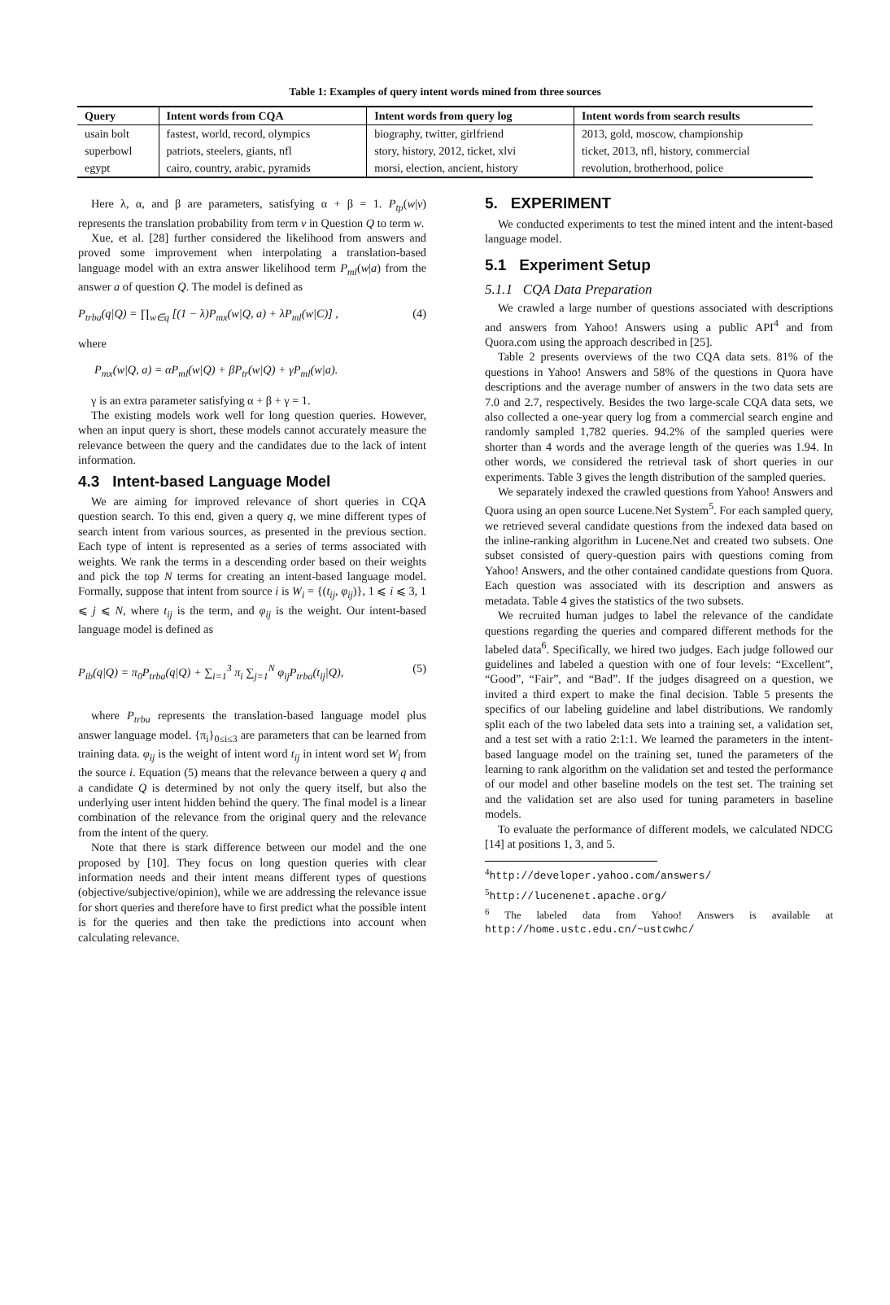Table 1: Examples of query intent words mined from three sources
| Query | Intent words from CQA | Intent words from query log | Intent words from search results |
| --- | --- | --- | --- |
| usain bolt | fastest, world, record, olympics | biography, twitter, girlfriend | 2013, gold, moscow, championship |
| superbowl | patriots, steelers, giants, nfl | story, history, 2012, ticket, xlvi | ticket, 2013, nfl, history, commercial |
| egypt | cairo, country, arabic, pyramids | morsi, election, ancient, history | revolution, brotherhood, police |
Here λ, α, and β are parameters, satisfying α + β = 1. P<sub>tp</sub>(w|v) represents the translation probability from term v in Question Q to term w.
Xue, et al. [28] further considered the likelihood from answers and proved some improvement when interpolating a translation-based language model with an extra answer likelihood term P<sub>ml</sub>(w|a) from the answer a of question Q. The model is defined as
P<sub>trba</sub>(q|Q) = ∏<sub>w∈q</sub> [(1 − λ)P<sub>mx</sub>(w|Q, a) + λP<sub>ml</sub>(w|C)] , (4)
where
P<sub>mx</sub>(w|Q, a) = αP<sub>ml</sub>(w|Q) + βP<sub>tr</sub>(w|Q) + γP<sub>ml</sub>(w|a).
γ is an extra parameter satisfying α + β + γ = 1.
The existing models work well for long question queries. However, when an input query is short, these models cannot accurately measure the relevance between the query and the candidates due to the lack of intent information.
4.3 Intent-based Language Model
We are aiming for improved relevance of short queries in CQA question search. To this end, given a query q, we mine different types of search intent from various sources, as presented in the previous section. Each type of intent is represented as a series of terms associated with weights. We rank the terms in a descending order based on their weights and pick the top N terms for creating an intent-based language model. Formally, suppose that intent from source i is W<sub>i</sub> = {(t<sub>ij</sub>, φ<sub>ij</sub>)}, 1 ⩽ i ⩽ 3, 1 ⩽ j ⩽ N, where t<sub>ij</sub> is the term, and φ<sub>ij</sub> is the weight. Our intent-based language model is defined as
P<sub>ib</sub>(q|Q) = π<sub>0</sub>P<sub>trba</sub>(q|Q) + ∑<sub>i=1</sub><sup>3</sup> π<sub>i</sub> ∑<sub>j=1</sub><sup>N</sup> φ<sub>ij</sub>P<sub>trba</sub>(t<sub>ij</sub>|Q), (5)
where P<sub>trba</sub> represents the translation-based language model plus answer language model. {π<sub>i</sub>}<sub>0≤i≤3</sub> are parameters that can be learned from training data. φ<sub>ij</sub> is the weight of intent word t<sub>ij</sub> in intent word set W<sub>i</sub> from the source i. Equation (5) means that the relevance between a query q and a candidate Q is determined by not only the query itself, but also the underlying user intent hidden behind the query. The final model is a linear combination of the relevance from the original query and the relevance from the intent of the query.
Note that there is stark difference between our model and the one proposed by [10]. They focus on long question queries with clear information needs and their intent means different types of questions (objective/subjective/opinion), while we are addressing the relevance issue for short queries and therefore have to first predict what the possible intent is for the queries and then take the predictions into account when calculating relevance.
5. EXPERIMENT
We conducted experiments to test the mined intent and the intent-based language model.
5.1 Experiment Setup
5.1.1 CQA Data Preparation
We crawled a large number of questions associated with descriptions and answers from Yahoo! Answers using a public API<sup>4</sup> and from Quora.com using the approach described in [25].
Table 2 presents overviews of the two CQA data sets. 81% of the questions in Yahoo! Answers and 58% of the questions in Quora have descriptions and the average number of answers in the two data sets are 7.0 and 2.7, respectively. Besides the two large-scale CQA data sets, we also collected a one-year query log from a commercial search engine and randomly sampled 1,782 queries. 94.2% of the sampled queries were shorter than 4 words and the average length of the queries was 1.94. In other words, we considered the retrieval task of short queries in our experiments. Table 3 gives the length distribution of the sampled queries.
We separately indexed the crawled questions from Yahoo! Answers and Quora using an open source Lucene.Net System<sup>5</sup>. For each sampled query, we retrieved several candidate questions from the indexed data based on the inline-ranking algorithm in Lucene.Net and created two subsets. One subset consisted of query-question pairs with questions coming from Yahoo! Answers, and the other contained candidate questions from Quora. Each question was associated with its description and answers as metadata. Table 4 gives the statistics of the two subsets.
We recruited human judges to label the relevance of the candidate questions regarding the queries and compared different methods for the labeled data<sup>6</sup>. Specifically, we hired two judges. Each judge followed our guidelines and labeled a question with one of four levels: “Excellent”, “Good”, “Fair”, and “Bad”. If the judges disagreed on a question, we invited a third expert to make the final decision. Table 5 presents the specifics of our labeling guideline and label distributions. We randomly split each of the two labeled data sets into a training set, a validation set, and a test set with a ratio 2:1:1. We learned the parameters in the intent-based language model on the training set, tuned the parameters of the learning to rank algorithm on the validation set and tested the performance of our model and other baseline models on the test set. The training set and the validation set are also used for tuning parameters in baseline models.
To evaluate the performance of different models, we calculated NDCG [14] at positions 1, 3, and 5.
<sup>4</sup> http://developer.yahoo.com/answers/
<sup>5</sup> http://lucenenet.apache.org/
<sup>6</sup> The labeled data from Yahoo! Answers is available at http://home.ustc.edu.cn/~ustcwhc/